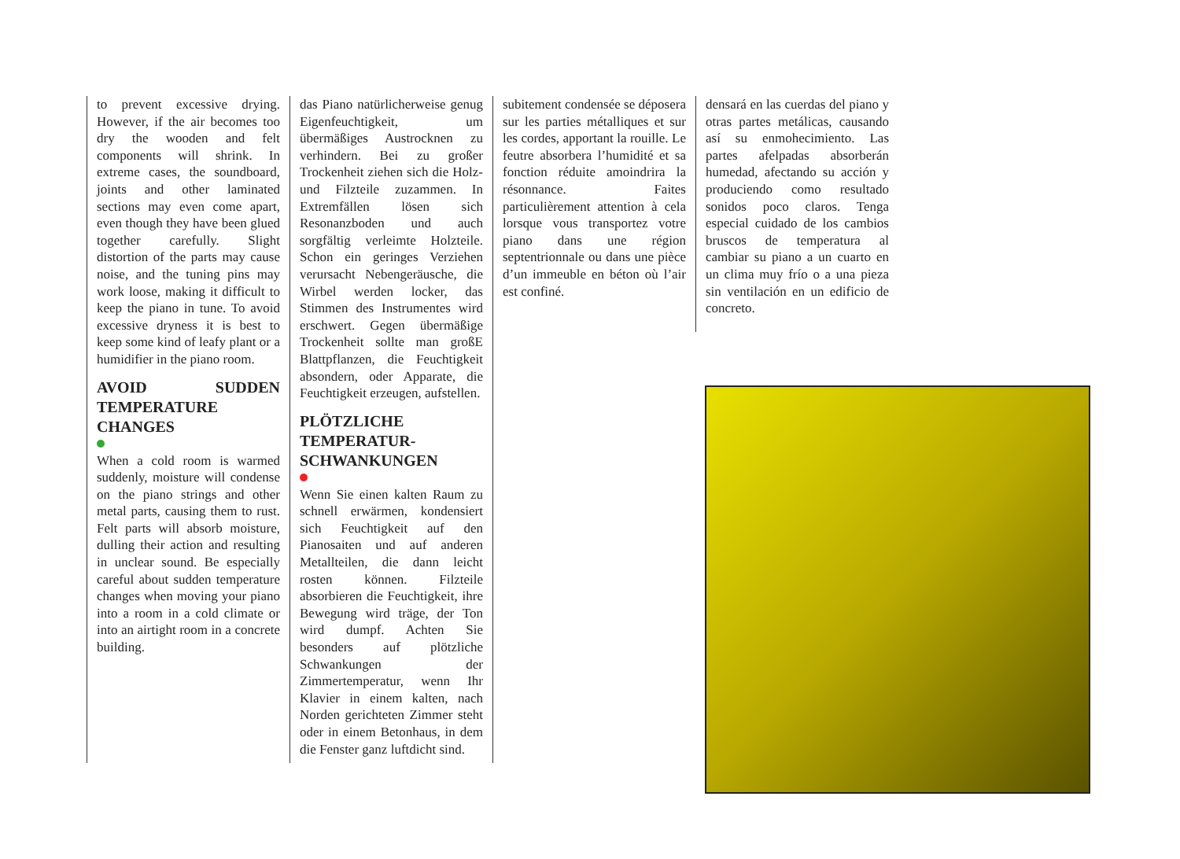to prevent excessive drying. However, if the air becomes too dry the wooden and felt components will shrink. In extreme cases, the soundboard, joints and other laminated sections may even come apart, even though they have been glued together carefully. Slight distortion of the parts may cause noise, and the tuning pins may work loose, making it difficult to keep the piano in tune. To avoid excessive dryness it is best to keep some kind of leafy plant or a humidifier in the piano room.
AVOID SUDDEN TEMPERATURE CHANGES
When a cold room is warmed suddenly, moisture will condense on the piano strings and other metal parts, causing them to rust. Felt parts will absorb moisture, dulling their action and resulting in unclear sound. Be especially careful about sudden temperature changes when moving your piano into a room in a cold climate or into an airtight room in a concrete building.
das Piano natürlicherweise genug Eigenfeuchtigkeit, um übermäßiges Austrocknen zu verhindern. Bei zu großer Trockenheit ziehen sich die Holz- und Filzteile zuzammen. In Extremfällen lösen sich Resonanzboden und auch sorgfältig verleimte Holzteile. Schon ein geringes Verziehen verursacht Nebengeräusche, die Wirbel werden locker, das Stimmen des Instrumentes wird erschwert. Gegen übermäßige Trockenheit sollte man großE Blattpflanzen, die Feuchtigkeit absondern, oder Apparate, die Feuchtigkeit erzeugen, aufstellen.
PLÖTZLICHE TEMPERATUR-SCHWANKUNGEN
Wenn Sie einen kalten Raum zu schnell erwärmen, kondensiert sich Feuchtigkeit auf den Pianosaiten und auf anderen Metallteilen, die dann leicht rosten können. Filzteile absorbieren die Feuchtigkeit, ihre Bewegung wird träge, der Ton wird dumpf. Achten Sie besonders auf plötzliche Schwankungen der Zimmertemperatur, wenn Ihr Klavier in einem kalten, nach Norden gerichteten Zimmer steht oder in einem Betonhaus, in dem die Fenster ganz luftdicht sind.
subitement condensée se déposera sur les parties métalliques et sur les cordes, apportant la rouille. Le feutre absorbera l’humidité et sa fonction réduite amoindrira la résonnance. Faites particulièrement attention à cela lorsque vous transportez votre piano dans une région septentrionnale ou dans une pièce d’un immeuble en béton où l’air est confiné.
densará en las cuerdas del piano y otras partes metálicas, causando así su enmohecimiento. Las partes afelpadas absorberán humedad, afectando su acción y produciendo como resultado sonidos poco claros. Tenga especial cuidado de los cambios bruscos de temperatura al cambiar su piano a un cuarto en un clima muy frío o a una pieza sin ventilación en un edificio de concreto.